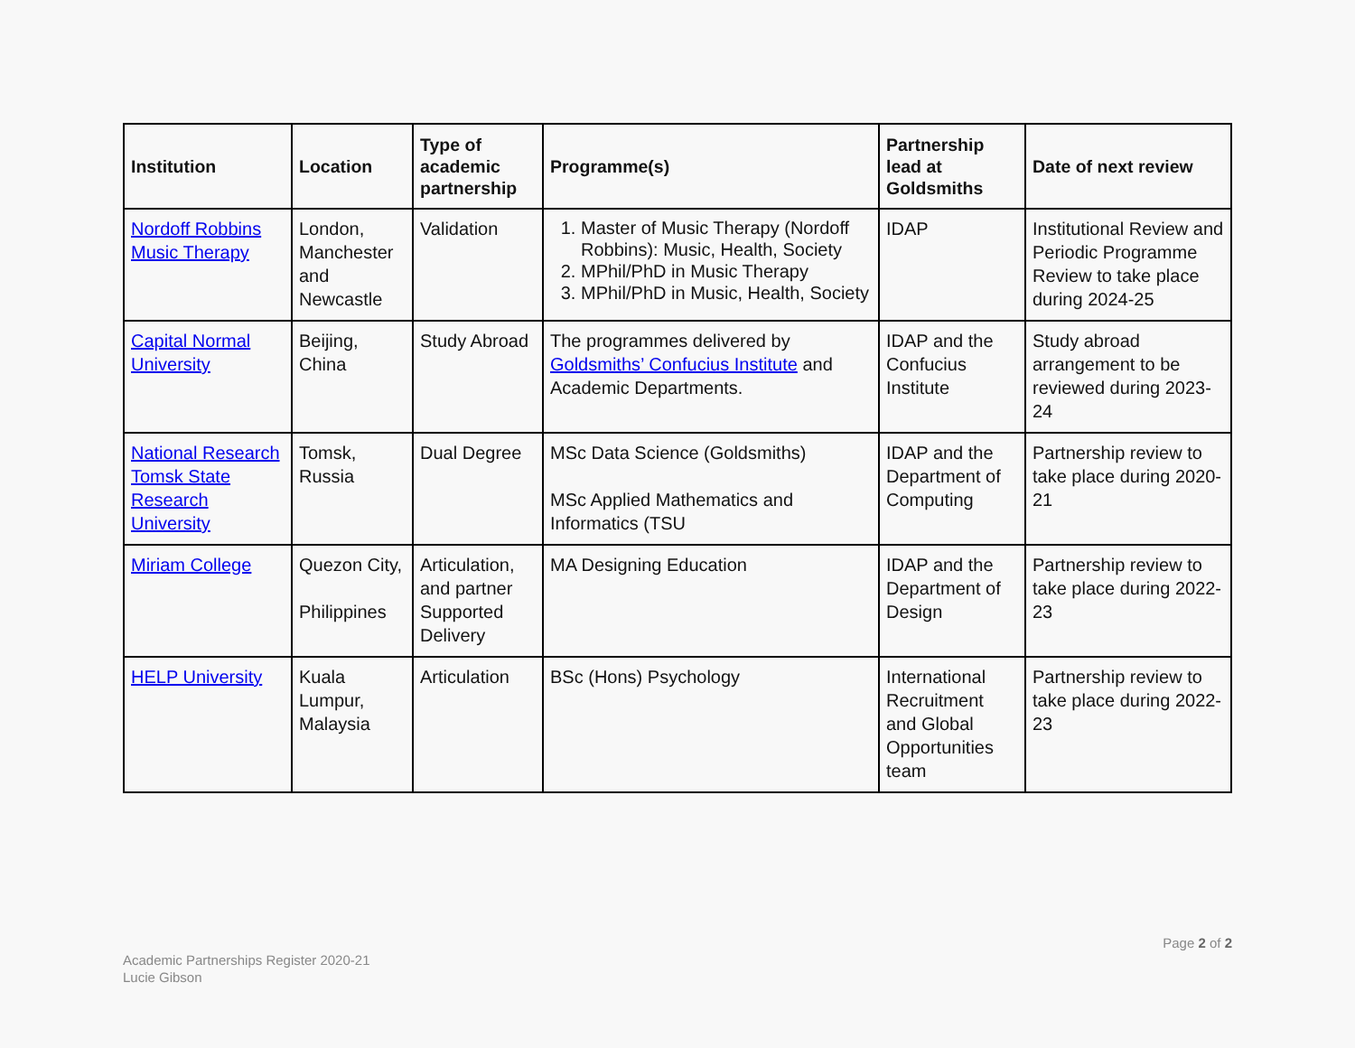| Institution | Location | Type of academic partnership | Programme(s) | Partnership lead at Goldsmiths | Date of next review |
| --- | --- | --- | --- | --- | --- |
| Nordoff Robbins Music Therapy | London, Manchester and Newcastle | Validation | 1. Master of Music Therapy (Nordoff Robbins): Music, Health, Society 2. MPhil/PhD in Music Therapy 3. MPhil/PhD in Music, Health, Society | IDAP | Institutional Review and Periodic Programme Review to take place during 2024-25 |
| Capital Normal University | Beijing, China | Study Abroad | The programmes delivered by Goldsmiths’ Confucius Institute and Academic Departments. | IDAP and the Confucius Institute | Study abroad arrangement to be reviewed during 2023-24 |
| National Research Tomsk State Research University | Tomsk, Russia | Dual Degree | MSc Data Science (Goldsmiths) MSc Applied Mathematics and Informatics (TSU | IDAP and the Department of Computing | Partnership review to take place during 2020-21 |
| Miriam College | Quezon City, Philippines | Articulation, and partner Supported Delivery | MA Designing Education | IDAP and the Department of Design | Partnership review to take place during 2022-23 |
| HELP University | Kuala Lumpur, Malaysia | Articulation | BSc (Hons) Psychology | International Recruitment and Global Opportunities team | Partnership review to take place during 2022-23 |
Page 2 of 2
Academic Partnerships Register 2020-21
Lucie Gibson